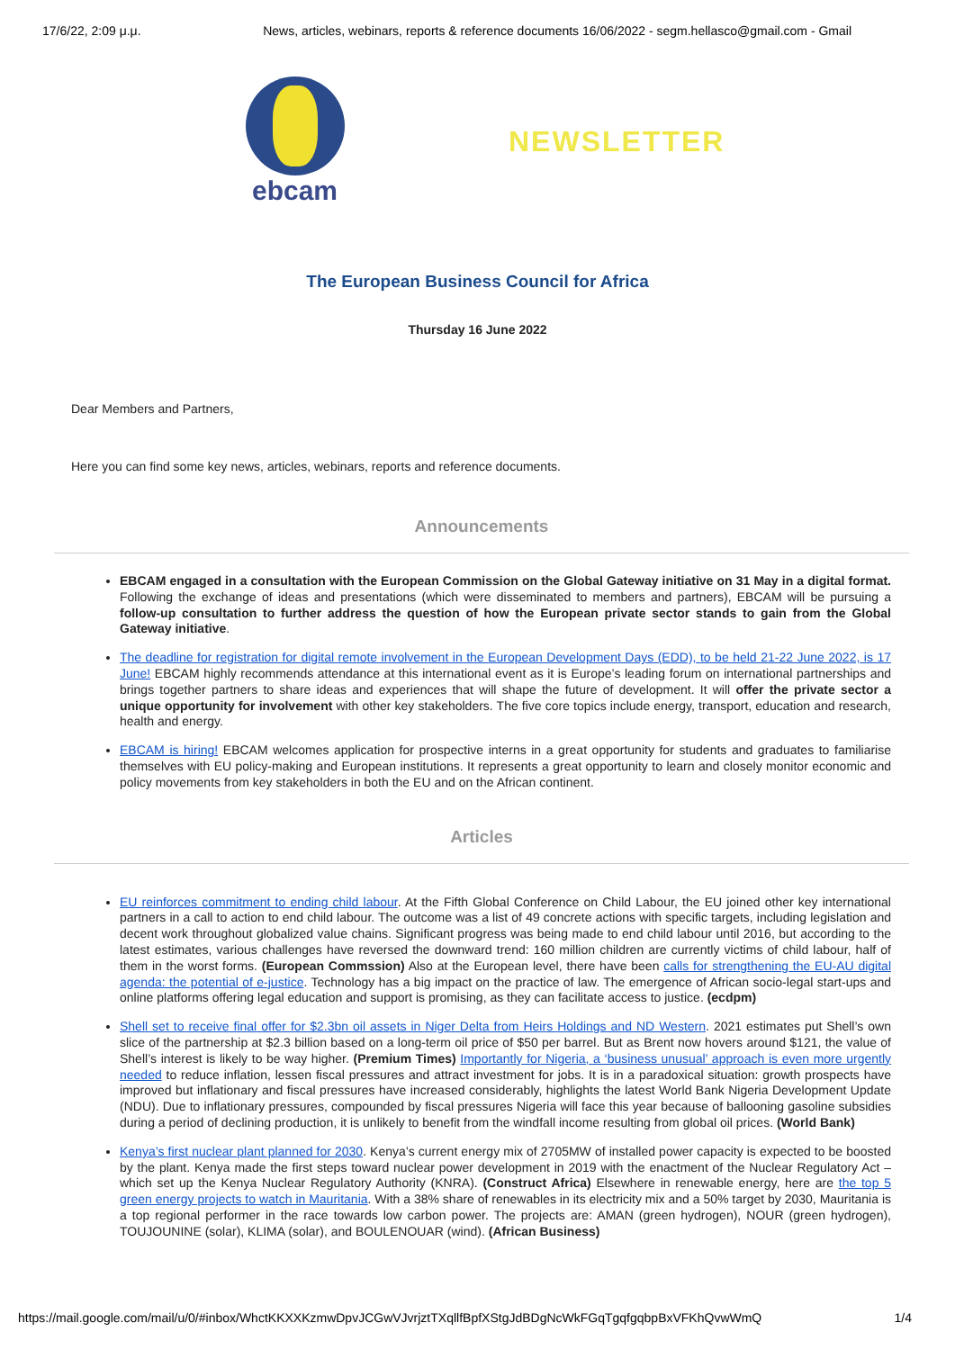17/6/22, 2:09 μ.μ. News, articles, webinars, reports & reference documents 16/06/2022 - segm.hellasco@gmail.com - Gmail
ebcam
NEWSLETTER
The European Business Council for Africa
Thursday 16 June 2022
Dear Members and Partners,
Here you can find some key news, articles, webinars, reports and reference documents.
Announcements
EBCAM engaged in a consultation with the European Commission on the Global Gateway initiative on 31 May in a digital format. Following the exchange of ideas and presentations (which were disseminated to members and partners), EBCAM will be pursuing a follow-up consultation to further address the question of how the European private sector stands to gain from the Global Gateway initiative.
The deadline for registration for digital remote involvement in the European Development Days (EDD), to be held 21-22 June 2022, is 17 June! EBCAM highly recommends attendance at this international event as it is Europe’s leading forum on international partnerships and brings together partners to share ideas and experiences that will shape the future of development. It will offer the private sector a unique opportunity for involvement with other key stakeholders. The five core topics include energy, transport, education and research, health and energy.
EBCAM is hiring! EBCAM welcomes application for prospective interns in a great opportunity for students and graduates to familiarise themselves with EU policy-making and European institutions. It represents a great opportunity to learn and closely monitor economic and policy movements from key stakeholders in both the EU and on the African continent.
Articles
EU reinforces commitment to ending child labour. At the Fifth Global Conference on Child Labour, the EU joined other key international partners in a call to action to end child labour. The outcome was a list of 49 concrete actions with specific targets, including legislation and decent work throughout globalized value chains. Significant progress was being made to end child labour until 2016, but according to the latest estimates, various challenges have reversed the downward trend: 160 million children are currently victims of child labour, half of them in the worst forms. (European Commssion) Also at the European level, there have been calls for strengthening the EU-AU digital agenda: the potential of e-justice. Technology has a big impact on the practice of law. The emergence of African socio-legal start-ups and online platforms offering legal education and support is promising, as they can facilitate access to justice. (ecdpm)
Shell set to receive final offer for $2.3bn oil assets in Niger Delta from Heirs Holdings and ND Western. 2021 estimates put Shell’s own slice of the partnership at $2.3 billion based on a long-term oil price of $50 per barrel. But as Brent now hovers around $121, the value of Shell’s interest is likely to be way higher. (Premium Times) Importantly for Nigeria, a ‘business unusual’ approach is even more urgently needed to reduce inflation, lessen fiscal pressures and attract investment for jobs. It is in a paradoxical situation: growth prospects have improved but inflationary and fiscal pressures have increased considerably, highlights the latest World Bank Nigeria Development Update (NDU). Due to inflationary pressures, compounded by fiscal pressures Nigeria will face this year because of ballooning gasoline subsidies during a period of declining production, it is unlikely to benefit from the windfall income resulting from global oil prices. (World Bank)
Kenya’s first nuclear plant planned for 2030. Kenya’s current energy mix of 2705MW of installed power capacity is expected to be boosted by the plant. Kenya made the first steps toward nuclear power development in 2019 with the enactment of the Nuclear Regulatory Act – which set up the Kenya Nuclear Regulatory Authority (KNRA). (Construct Africa) Elsewhere in renewable energy, here are the top 5 green energy projects to watch in Mauritania. With a 38% share of renewables in its electricity mix and a 50% target by 2030, Mauritania is a top regional performer in the race towards low carbon power. The projects are: AMAN (green hydrogen), NOUR (green hydrogen), TOUJOUNINE (solar), KLIMA (solar), and BOULENOUAR (wind). (African Business)
https://mail.google.com/mail/u/0/#inbox/WhctKKXXKzmwDpvJCGwVJvrjztTXqllfBpfXStgJdBDgNcWkFGqTgqfgqbpBxVFKhQvwWmQ 1/4